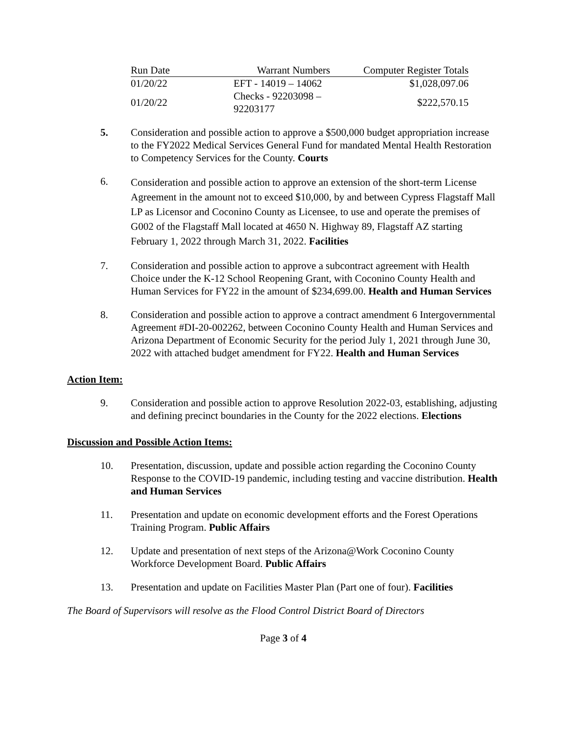| Run Date | Warrant Numbers | Computer Register Totals |
| --- | --- | --- |
| 01/20/22 | EFT - 14019 – 14062 | $1,028,097.06 |
| 01/20/22 | Checks - 92203098 – 92203177 | $222,570.15 |
5. Consideration and possible action to approve a $500,000 budget appropriation increase to the FY2022 Medical Services General Fund for mandated Mental Health Restoration to Competency Services for the County. Courts
6.
Consideration and possible action to approve an extension of the short-term License Agreement in the amount not to exceed $10,000, by and between Cypress Flagstaff Mall LP as Licensor and Coconino County as Licensee, to use and operate the premises of G002 of the Flagstaff Mall located at 4650 N. Highway 89, Flagstaff AZ starting February 1, 2022 through March 31, 2022. Facilities
7. Consideration and possible action to approve a subcontract agreement with Health Choice under the K-12 School Reopening Grant, with Coconino County Health and Human Services for FY22 in the amount of $234,699.00. Health and Human Services
8. Consideration and possible action to approve a contract amendment 6 Intergovernmental Agreement #DI-20-002262, between Coconino County Health and Human Services and Arizona Department of Economic Security for the period July 1, 2021 through June 30, 2022 with attached budget amendment for FY22. Health and Human Services
Action Item:
9. Consideration and possible action to approve Resolution 2022-03, establishing, adjusting and defining precinct boundaries in the County for the 2022 elections. Elections
Discussion and Possible Action Items:
10. Presentation, discussion, update and possible action regarding the Coconino County Response to the COVID-19 pandemic, including testing and vaccine distribution. Health and Human Services
11. Presentation and update on economic development efforts and the Forest Operations Training Program. Public Affairs
12. Update and presentation of next steps of the Arizona@Work Coconino County Workforce Development Board. Public Affairs
13. Presentation and update on Facilities Master Plan (Part one of four). Facilities
The Board of Supervisors will resolve as the Flood Control District Board of Directors
Page 3 of 4